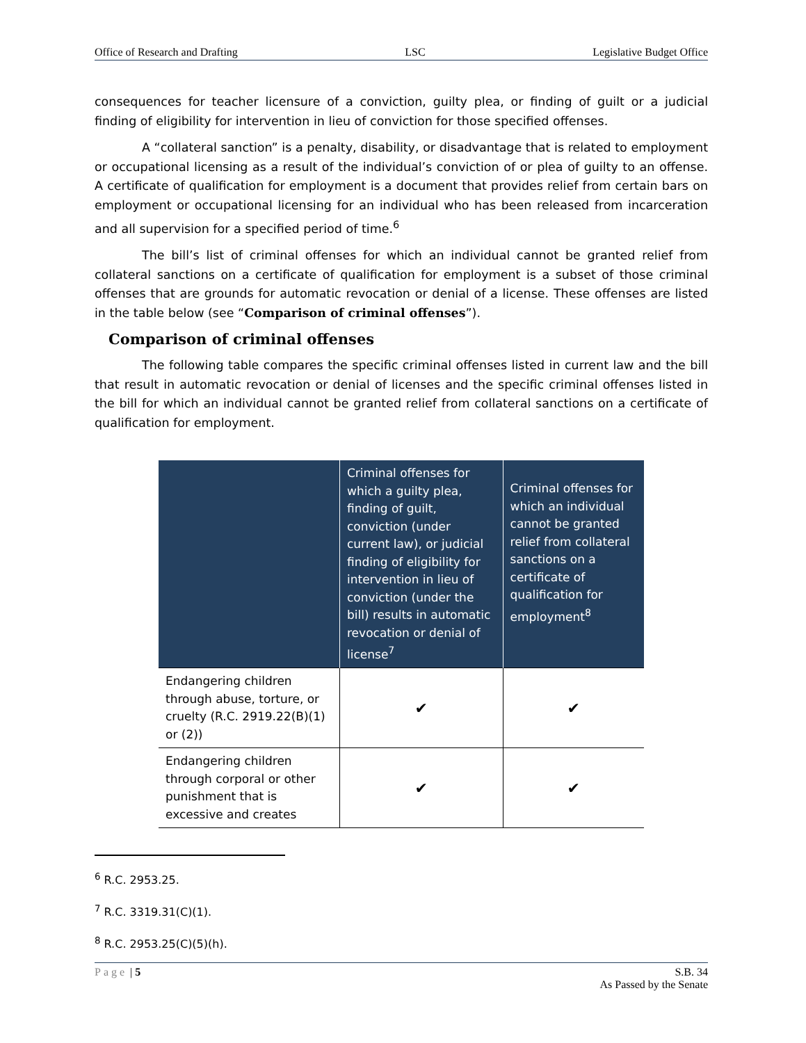Office of Research and Drafting LSC Legislative Budget Office
consequences for teacher licensure of a conviction, guilty plea, or finding of guilt or a judicial finding of eligibility for intervention in lieu of conviction for those specified offenses.
A “collateral sanction” is a penalty, disability, or disadvantage that is related to employment or occupational licensing as a result of the individual’s conviction of or plea of guilty to an offense. A certificate of qualification for employment is a document that provides relief from certain bars on employment or occupational licensing for an individual who has been released from incarceration and all supervision for a specified period of time.<sup>6</sup>
The bill’s list of criminal offenses for which an individual cannot be granted relief from collateral sanctions on a certificate of qualification for employment is a subset of those criminal offenses that are grounds for automatic revocation or denial of a license. These offenses are listed in the table below (see “Comparison of criminal offenses”).
Comparison of criminal offenses
The following table compares the specific criminal offenses listed in current law and the bill that result in automatic revocation or denial of licenses and the specific criminal offenses listed in the bill for which an individual cannot be granted relief from collateral sanctions on a certificate of qualification for employment.
| | Criminal offenses for which a guilty plea, finding of guilt, conviction (under current law), or judicial finding of eligibility for intervention in lieu of conviction (under the bill) results in automatic revocation or denial of license<sup>7</sup> | Criminal offenses for which an individual cannot be granted relief from collateral sanctions on a certificate of qualification for employment<sup>8</sup> |
| --- | --- | --- |
| Endangering children through abuse, torture, or cruelty (R.C. 2919.22(B)(1) or (2)) | ✔ | ✔ |
| Endangering children through corporal or other punishment that is excessive and creates | ✔ | ✔ |
<sup>6</sup> R.C. 2953.25.
<sup>7</sup> R.C. 3319.31(C)(1).
<sup>8</sup> R.C. 2953.25(C)(5)(h).
Page | 5 S.B. 34
As Passed by the Senate